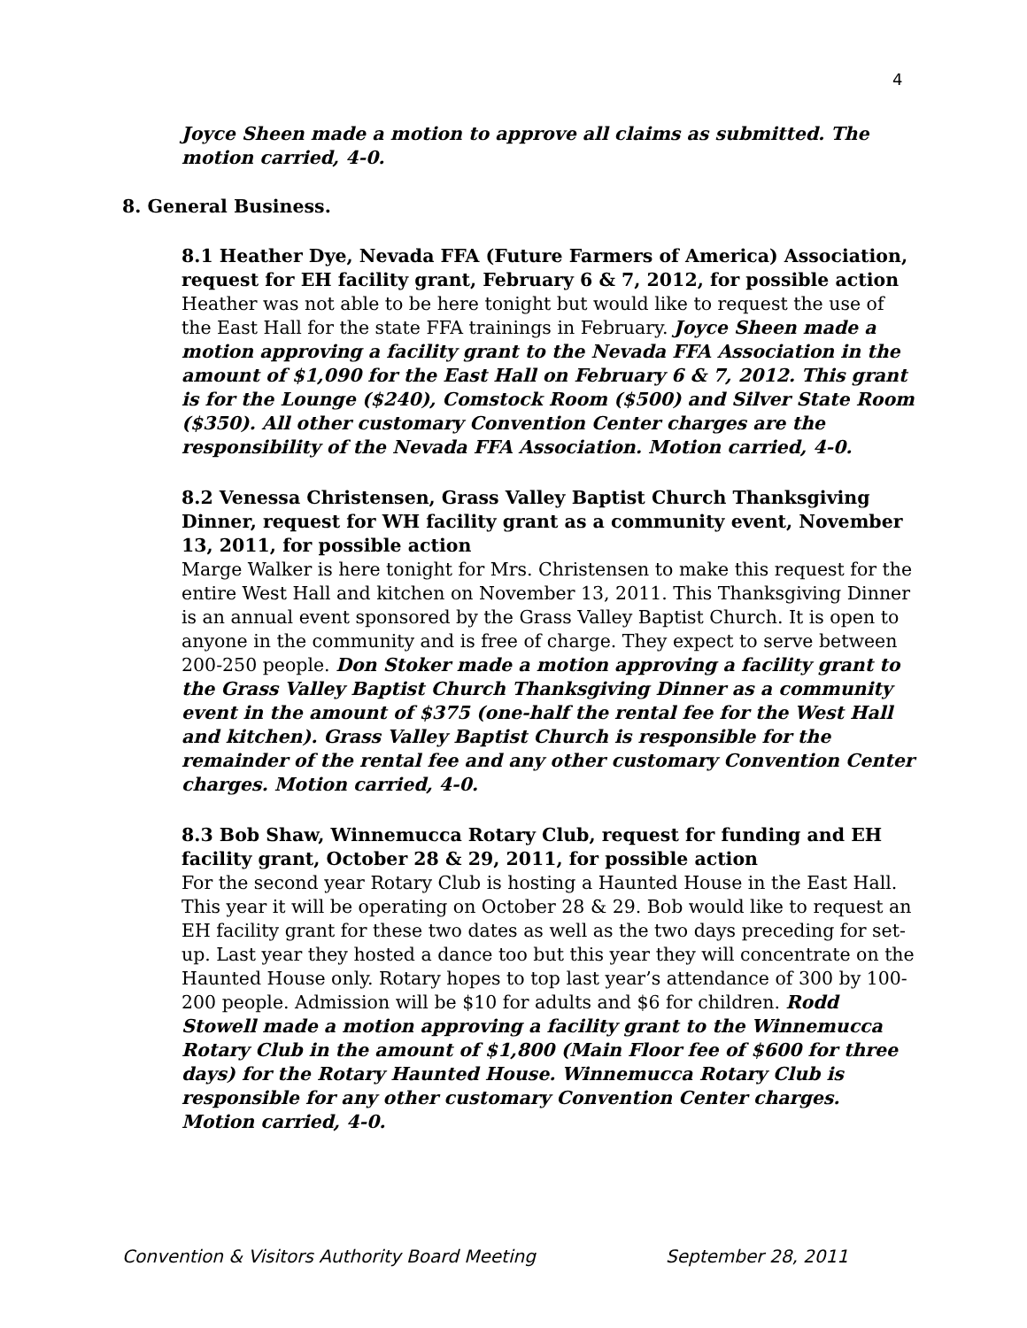4
Joyce Sheen made a motion to approve all claims as submitted. The motion carried, 4-0.
8. General Business.
8.1 Heather Dye, Nevada FFA (Future Farmers of America) Association, request for EH facility grant, February 6 & 7, 2012, for possible action
Heather was not able to be here tonight but would like to request the use of the East Hall for the state FFA trainings in February. Joyce Sheen made a motion approving a facility grant to the Nevada FFA Association in the amount of $1,090 for the East Hall on February 6 & 7, 2012. This grant is for the Lounge ($240), Comstock Room ($500) and Silver State Room ($350). All other customary Convention Center charges are the responsibility of the Nevada FFA Association. Motion carried, 4-0.
8.2 Venessa Christensen, Grass Valley Baptist Church Thanksgiving Dinner, request for WH facility grant as a community event, November 13, 2011, for possible action
Marge Walker is here tonight for Mrs. Christensen to make this request for the entire West Hall and kitchen on November 13, 2011. This Thanksgiving Dinner is an annual event sponsored by the Grass Valley Baptist Church. It is open to anyone in the community and is free of charge. They expect to serve between 200-250 people. Don Stoker made a motion approving a facility grant to the Grass Valley Baptist Church Thanksgiving Dinner as a community event in the amount of $375 (one-half the rental fee for the West Hall and kitchen). Grass Valley Baptist Church is responsible for the remainder of the rental fee and any other customary Convention Center charges. Motion carried, 4-0.
8.3 Bob Shaw, Winnemucca Rotary Club, request for funding and EH facility grant, October 28 & 29, 2011, for possible action
For the second year Rotary Club is hosting a Haunted House in the East Hall. This year it will be operating on October 28 & 29. Bob would like to request an EH facility grant for these two dates as well as the two days preceding for set-up. Last year they hosted a dance too but this year they will concentrate on the Haunted House only. Rotary hopes to top last year’s attendance of 300 by 100-200 people. Admission will be $10 for adults and $6 for children. Rodd Stowell made a motion approving a facility grant to the Winnemucca Rotary Club in the amount of $1,800 (Main Floor fee of $600 for three days) for the Rotary Haunted House. Winnemucca Rotary Club is responsible for any other customary Convention Center charges. Motion carried, 4-0.
Convention & Visitors Authority Board Meeting September 28, 2011